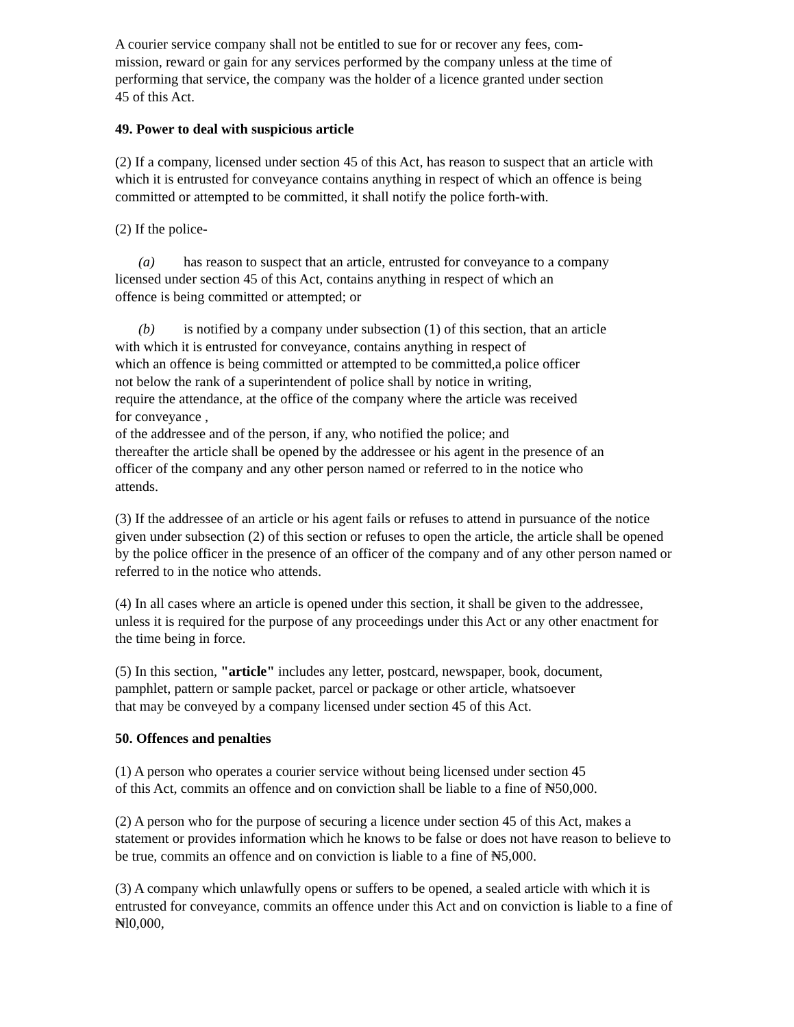A courier service company shall not be entitled to sue for or recover any fees, com-
mission, reward or gain for any services performed by the company unless at the time of
performing that service, the company was the holder of a licence granted under section
45 of this Act.
49. Power to deal with suspicious article
(2) If a company, licensed under section 45 of this Act, has reason to suspect that an article with which it is entrusted for conveyance contains anything in respect of which an offence is being committed or attempted to be committed, it shall notify the police forth-with.
(2) If the police-
(a) has reason to suspect that an article, entrusted for conveyance to a company
licensed under section 45 of this Act, contains anything in respect of which an
offence is being committed or attempted; or
(b) is notified by a company under subsection (1) of this section, that an article
with which it is entrusted for conveyance, contains anything in respect of
which an offence is being committed or attempted to be committed,a police officer
not below the rank of a superintendent of police shall by notice in writing,
require the attendance, at the office of the company where the article was received
for conveyance ,
of the addressee and of the person, if any, who notified the police; and
thereafter the article shall be opened by the addressee or his agent in the presence of an
officer of the company and any other person named or referred to in the notice who
attends.
(3) If the addressee of an article or his agent fails or refuses to attend in pursuance of the notice given under subsection (2) of this section or refuses to open the article, the article shall be opened by the police officer in the presence of an officer of the company and of any other person named or referred to in the notice who attends.
(4) In all cases where an article is opened under this section, it shall be given to the addressee, unless it is required for the purpose of any proceedings under this Act or any other enactment for the time being in force.
(5) In this section, "article" includes any letter, postcard, newspaper, book, document,
pamphlet, pattern or sample packet, parcel or package or other article, whatsoever
that may be conveyed by a company licensed under section 45 of this Act.
50. Offences and penalties
(1) A person who operates a courier service without being licensed under section 45
of this Act, commits an offence and on conviction shall be liable to a fine of ₦50,000.
(2) A person who for the purpose of securing a licence under section 45 of this Act, makes a statement or provides information which he knows to be false or does not have reason to believe to be true, commits an offence and on conviction is liable to a fine of ₦5,000.
(3) A company which unlawfully opens or suffers to be opened, a sealed article with which it is entrusted for conveyance, commits an offence under this Act and on conviction is liable to a fine of ₦l0,000,